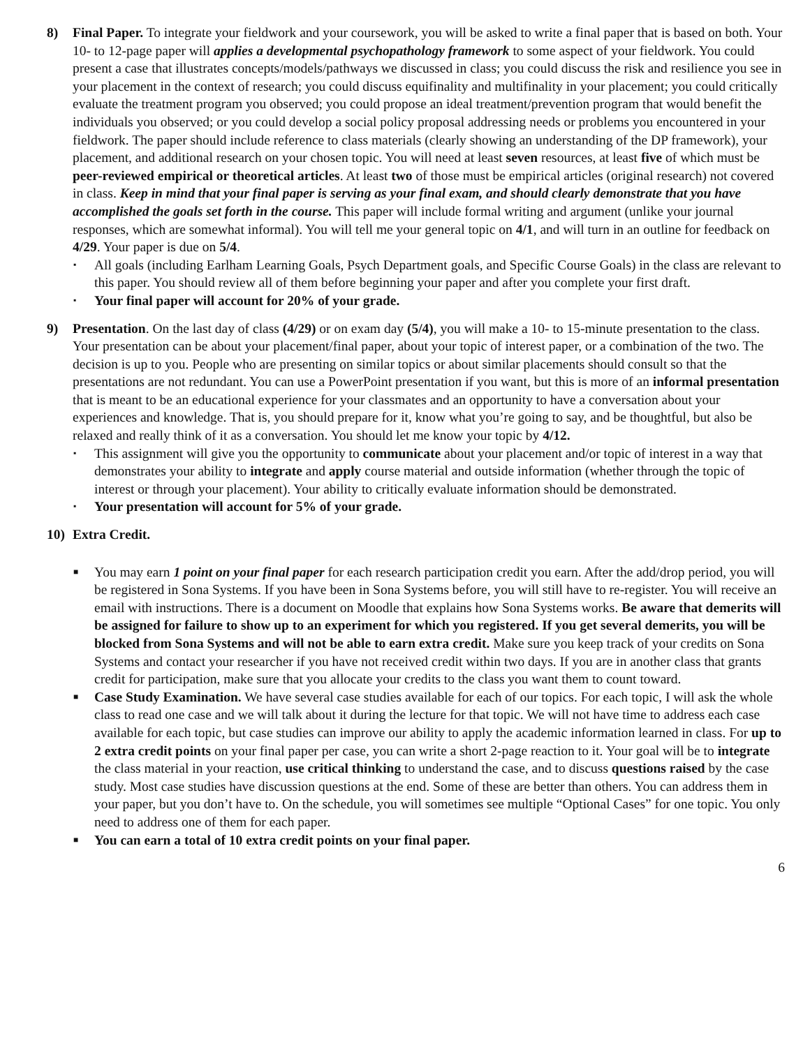8) Final Paper. To integrate your fieldwork and your coursework, you will be asked to write a final paper that is based on both. Your 10- to 12-page paper will applies a developmental psychopathology framework to some aspect of your fieldwork. You could present a case that illustrates concepts/models/pathways we discussed in class; you could discuss the risk and resilience you see in your placement in the context of research; you could discuss equifinality and multifinality in your placement; you could critically evaluate the treatment program you observed; you could propose an ideal treatment/prevention program that would benefit the individuals you observed; or you could develop a social policy proposal addressing needs or problems you encountered in your fieldwork. The paper should include reference to class materials (clearly showing an understanding of the DP framework), your placement, and additional research on your chosen topic. You will need at least seven resources, at least five of which must be peer-reviewed empirical or theoretical articles. At least two of those must be empirical articles (original research) not covered in class. Keep in mind that your final paper is serving as your final exam, and should clearly demonstrate that you have accomplished the goals set forth in the course. This paper will include formal writing and argument (unlike your journal responses, which are somewhat informal). You will tell me your general topic on 4/1, and will turn in an outline for feedback on 4/29. Your paper is due on 5/4.
▪ All goals (including Earlham Learning Goals, Psych Department goals, and Specific Course Goals) in the class are relevant to this paper. You should review all of them before beginning your paper and after you complete your first draft.
▪ Your final paper will account for 20% of your grade.
9) Presentation. On the last day of class (4/29) or on exam day (5/4), you will make a 10- to 15-minute presentation to the class. Your presentation can be about your placement/final paper, about your topic of interest paper, or a combination of the two. The decision is up to you. People who are presenting on similar topics or about similar placements should consult so that the presentations are not redundant. You can use a PowerPoint presentation if you want, but this is more of an informal presentation that is meant to be an educational experience for your classmates and an opportunity to have a conversation about your experiences and knowledge. That is, you should prepare for it, know what you’re going to say, and be thoughtful, but also be relaxed and really think of it as a conversation. You should let me know your topic by 4/12.
▪ This assignment will give you the opportunity to communicate about your placement and/or topic of interest in a way that demonstrates your ability to integrate and apply course material and outside information (whether through the topic of interest or through your placement). Your ability to critically evaluate information should be demonstrated.
▪ Your presentation will account for 5% of your grade.
10) Extra Credit.
■ You may earn 1 point on your final paper for each research participation credit you earn. After the add/drop period, you will be registered in Sona Systems. If you have been in Sona Systems before, you will still have to re-register. You will receive an email with instructions. There is a document on Moodle that explains how Sona Systems works. Be aware that demerits will be assigned for failure to show up to an experiment for which you registered. If you get several demerits, you will be blocked from Sona Systems and will not be able to earn extra credit. Make sure you keep track of your credits on Sona Systems and contact your researcher if you have not received credit within two days. If you are in another class that grants credit for participation, make sure that you allocate your credits to the class you want them to count toward.
■ Case Study Examination. We have several case studies available for each of our topics. For each topic, I will ask the whole class to read one case and we will talk about it during the lecture for that topic. We will not have time to address each case available for each topic, but case studies can improve our ability to apply the academic information learned in class. For up to 2 extra credit points on your final paper per case, you can write a short 2-page reaction to it. Your goal will be to integrate the class material in your reaction, use critical thinking to understand the case, and to discuss questions raised by the case study. Most case studies have discussion questions at the end. Some of these are better than others. You can address them in your paper, but you don’t have to. On the schedule, you will sometimes see multiple “Optional Cases” for one topic. You only need to address one of them for each paper.
■ You can earn a total of 10 extra credit points on your final paper.
6